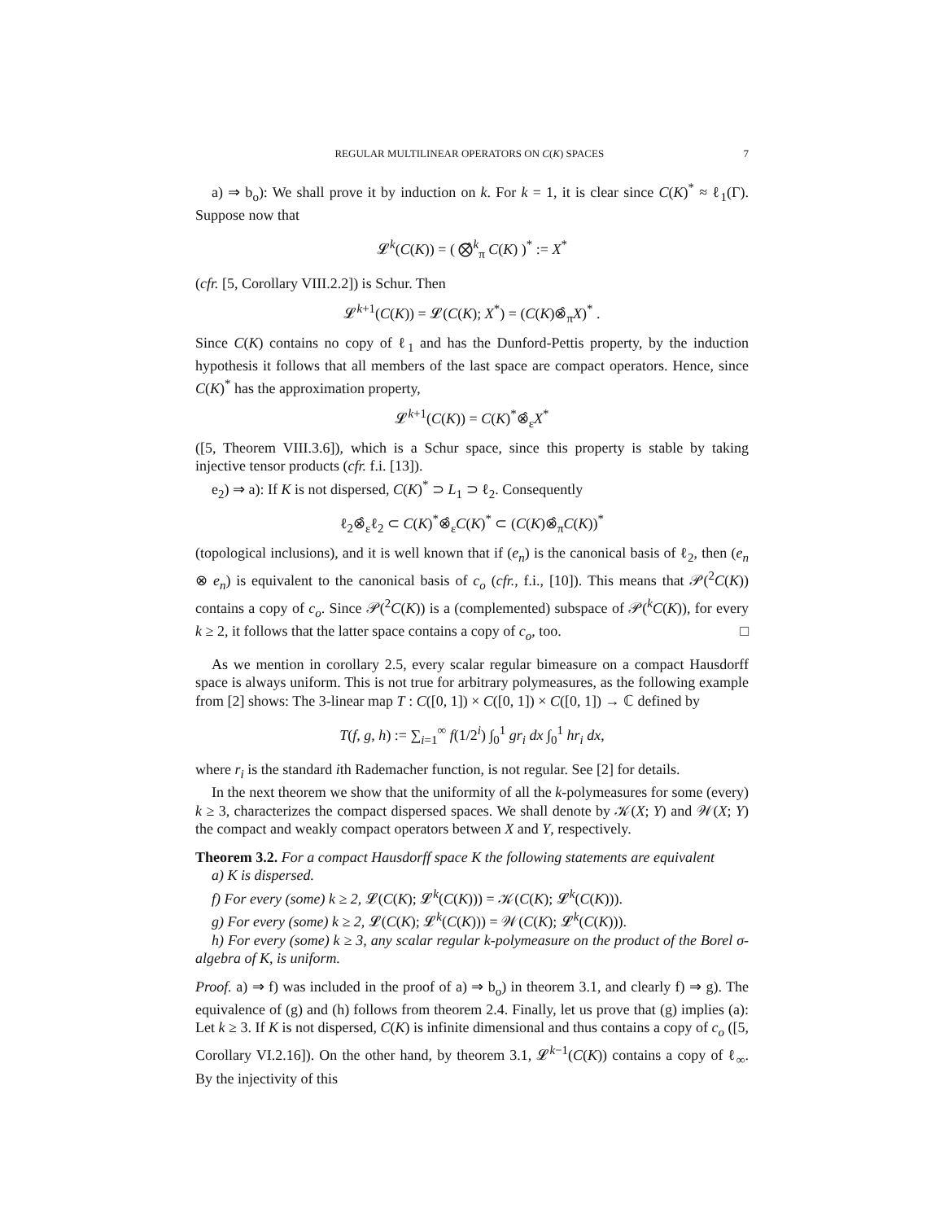REGULAR MULTILINEAR OPERATORS ON C(K) SPACES 7
a) ⇒ b<sub>o</sub>): We shall prove it by induction on k. For k = 1, it is clear since C(K)<sup>*</sup> ≈ ℓ<sub>1</sub>(Γ). Suppose now that
𝓛<sup>k</sup>(C(K)) = ( ⨂̂<sup>k</sup><sub>π</sub> C(K) )<sup>*</sup> := X<sup>*</sup>
(cfr. [5, Corollary VIII.2.2]) is Schur. Then
𝓛<sup>k+1</sup>(C(K)) = 𝓛(C(K); X<sup>*</sup>) = (C(K)⊗̂<sub>π</sub>X)<sup>*</sup> .
Since C(K) contains no copy of ℓ<sub>1</sub> and has the Dunford-Pettis property, by the induction hypothesis it follows that all members of the last space are compact operators. Hence, since C(K)<sup>*</sup> has the approximation property,
𝓛<sup>k+1</sup>(C(K)) = C(K)<sup>*</sup>⊗̂<sub>ε</sub>X<sup>*</sup>
([5, Theorem VIII.3.6]), which is a Schur space, since this property is stable by taking injective tensor products (cfr. f.i. [13]).
e<sub>2</sub>) ⇒ a): If K is not dispersed, C(K)<sup>*</sup> ⊃ L<sub>1</sub> ⊃ ℓ<sub>2</sub>. Consequently
ℓ<sub>2</sub>⊗̂<sub>ε</sub>ℓ<sub>2</sub> ⊂ C(K)<sup>*</sup>⊗̂<sub>ε</sub>C(K)<sup>*</sup> ⊂ (C(K)⊗̂<sub>π</sub>C(K))<sup>*</sup>
(topological inclusions), and it is well known that if (e<sub>n</sub>) is the canonical basis of ℓ<sub>2</sub>, then (e<sub>n</sub> ⊗ e<sub>n</sub>) is equivalent to the canonical basis of c<sub>o</sub> (cfr., f.i., [10]). This means that 𝒫(<sup>2</sup>C(K)) contains a copy of c<sub>o</sub>. Since 𝒫(<sup>2</sup>C(K)) is a (complemented) subspace of 𝒫(<sup>k</sup>C(K)), for every k ≥ 2, it follows that the latter space contains a copy of c<sub>o</sub>, too. □
As we mention in corollary 2.5, every scalar regular bimeasure on a compact Hausdorff space is always uniform. This is not true for arbitrary polymeasures, as the following example from [2] shows: The 3-linear map T : C([0, 1]) × C([0, 1]) × C([0, 1]) → ℂ defined by
T(f, g, h) := ∑<sub>i=1</sub><sup>∞</sup> f(1/2<sup>i</sup>) ∫<sub>0</sub><sup>1</sup> gr<sub>i</sub> dx ∫<sub>0</sub><sup>1</sup> hr<sub>i</sub> dx,
where r<sub>i</sub> is the standard ith Rademacher function, is not regular. See [2] for details.
In the next theorem we show that the uniformity of all the k-polymeasures for some (every) k ≥ 3, characterizes the compact dispersed spaces. We shall denote by 𝒦(X; Y) and 𝒲(X; Y) the compact and weakly compact operators between X and Y, respectively.
Theorem 3.2. For a compact Hausdorff space K the following statements are equivalent
a) K is dispersed.
f) For every (some) k ≥ 2, 𝓛(C(K); 𝓛<sup>k</sup>(C(K))) = 𝒦(C(K); 𝓛<sup>k</sup>(C(K))).
g) For every (some) k ≥ 2, 𝓛(C(K); 𝓛<sup>k</sup>(C(K))) = 𝒲(C(K); 𝓛<sup>k</sup>(C(K))).
h) For every (some) k ≥ 3, any scalar regular k-polymeasure on the product of the Borel σ-algebra of K, is uniform.
Proof. a) ⇒ f) was included in the proof of a) ⇒ b<sub>o</sub>) in theorem 3.1, and clearly f) ⇒ g). The equivalence of (g) and (h) follows from theorem 2.4. Finally, let us prove that (g) implies (a): Let k ≥ 3. If K is not dispersed, C(K) is infinite dimensional and thus contains a copy of c<sub>o</sub> ([5, Corollary VI.2.16]). On the other hand, by theorem 3.1, 𝓛<sup>k−1</sup>(C(K)) contains a copy of ℓ<sub>∞</sub>. By the injectivity of this